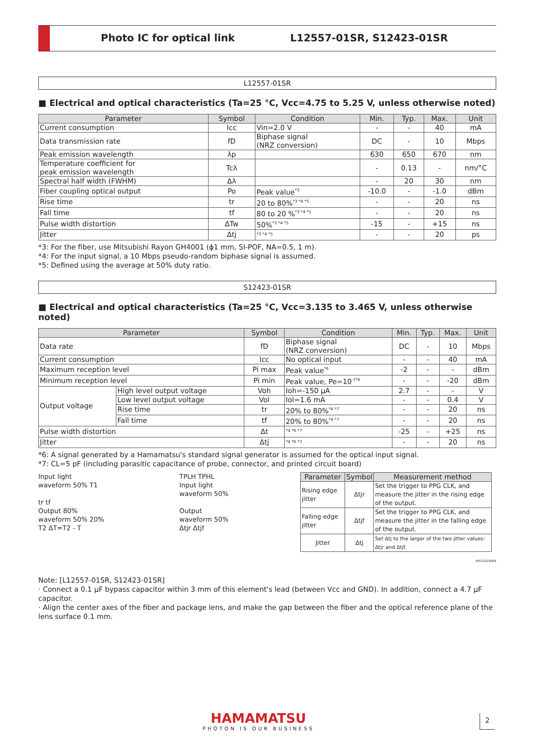Photo IC for optical link L12557-01SR, S12423-01SR
L12557-01SR
■ Electrical and optical characteristics (Ta=25 °C, Vcc=4.75 to 5.25 V, unless otherwise noted)
| Parameter | Symbol | Condition | Min. | Typ. | Max. | Unit |
| --- | --- | --- | --- | --- | --- | --- |
| Current consumption | Icc | Vin=2.0 V | - | - | 40 | mA |
| Data transmission rate | fD | Biphase signal (NRZ conversion) | DC | - | 10 | Mbps |
| Peak emission wavelength | λp | | 630 | 650 | 670 | nm |
| Temperature coefficient for peak emission wavelength | Tcλ | | - | 0.13 | - | nm/°C |
| Spectral half width (FWHM) | Δλ | | - | 20 | 30 | nm |
| Fiber coupling optical output | Po | Peak value<sup>*3</sup> | -10.0 | - | -1.0 | dBm |
| Rise time | tr | 20 to 80%<sup>*3 *4 *5</sup> | - | - | 20 | ns |
| Fall time | tf | 80 to 20 %<sup>*3 *4 *5</sup> | - | - | 20 | ns |
| Pulse width distortion | ΔTw | 50%<sup>*3 *4 *5</sup> | -15 | - | +15 | ns |
| Jitter | Δtj | <sup>*3 *4 *5</sup> | - | - | 20 | ps |
*3: For the fiber, use Mitsubishi Rayon GH4001 (ϕ1 mm, SI-POF, NA=0.5, 1 m).
*4: For the input signal, a 10 Mbps pseudo-random biphase signal is assumed.
*5: Defined using the average at 50% duty ratio.
S12423-01SR
■ Electrical and optical characteristics (Ta=25 °C, Vcc=3.135 to 3.465 V, unless otherwise noted)
| Parameter | | Symbol | Condition | Min. | Typ. | Max. | Unit |
| --- | --- | --- | --- | --- | --- | --- | --- |
| Data rate | | fD | Biphase signal (NRZ conversion) | DC | - | 10 | Mbps |
| Current consumption | | Icc | No optical input | - | - | 40 | mA |
| Maximum reception level | | Pi max | Peak value<sup>*6</sup> | -2 | - | - | dBm |
| Minimum reception level | | Pi min | Peak value, Pe=10<sup>-7*6</sup> | - | - | -20 | dBm |
| Output voltage | High level output voltage | Voh | Ioh=-150 μA | 2.7 | - | - | V |
| | Low level output voltage | Vol | Iol=1.6 mA | - | - | 0.4 | V |
| | Rise time | tr | 20% to 80%<sup>*4 *7</sup> | - | - | 20 | ns |
| | Fall time | tf | 20% to 80%<sup>*4 *7</sup> | - | - | 20 | ns |
| Pulse width distortion | | Δt | <sup>*4 *6 *7</sup> | -25 | - | +25 | ns |
| Jitter | | Δtj | <sup>*4 *6 *7</sup> | - | - | 20 | ns |
*6: A signal generated by a Hamamatsu's standard signal generator is assumed for the optical input signal.
*7: CL=5 pF (including parasitic capacitance of probe, connector, and printed circuit board)
Input light
waveform 50% T1
tr tf
Output 80%
waveform 50% 20%
T2 ΔT=T2 - T
TPLH TPHL
Input light
waveform 50%
Output
waveform 50%
Δtjr Δtjf
| Parameter | Symbol | Measurement method |
| --- | --- | --- |
| Rising edge jitter | Δtjr | Set the trigger to PPG CLK, and measure the jitter in the rising edge of the output. |
| Falling edge jitter | Δtjf | Set the trigger to PPG CLK, and measure the jitter in the falling edge of the output. |
| Jitter | Δtj | Set Δtj to the larger of the two jitter values: Δtjr and Δtjf. |
KPICC0250EA
Note: [L12557-01SR, S12423-01SR]
· Connect a 0.1 μF bypass capacitor within 3 mm of this element's lead (between Vcc and GND). In addition, connect a 4.7 μF capacitor.
· Align the center axes of the fiber and package lens, and make the gap between the fiber and the optical reference plane of the lens surface 0.1 mm.
HAMAMATSU
PHOTON IS OUR BUSINESS
2